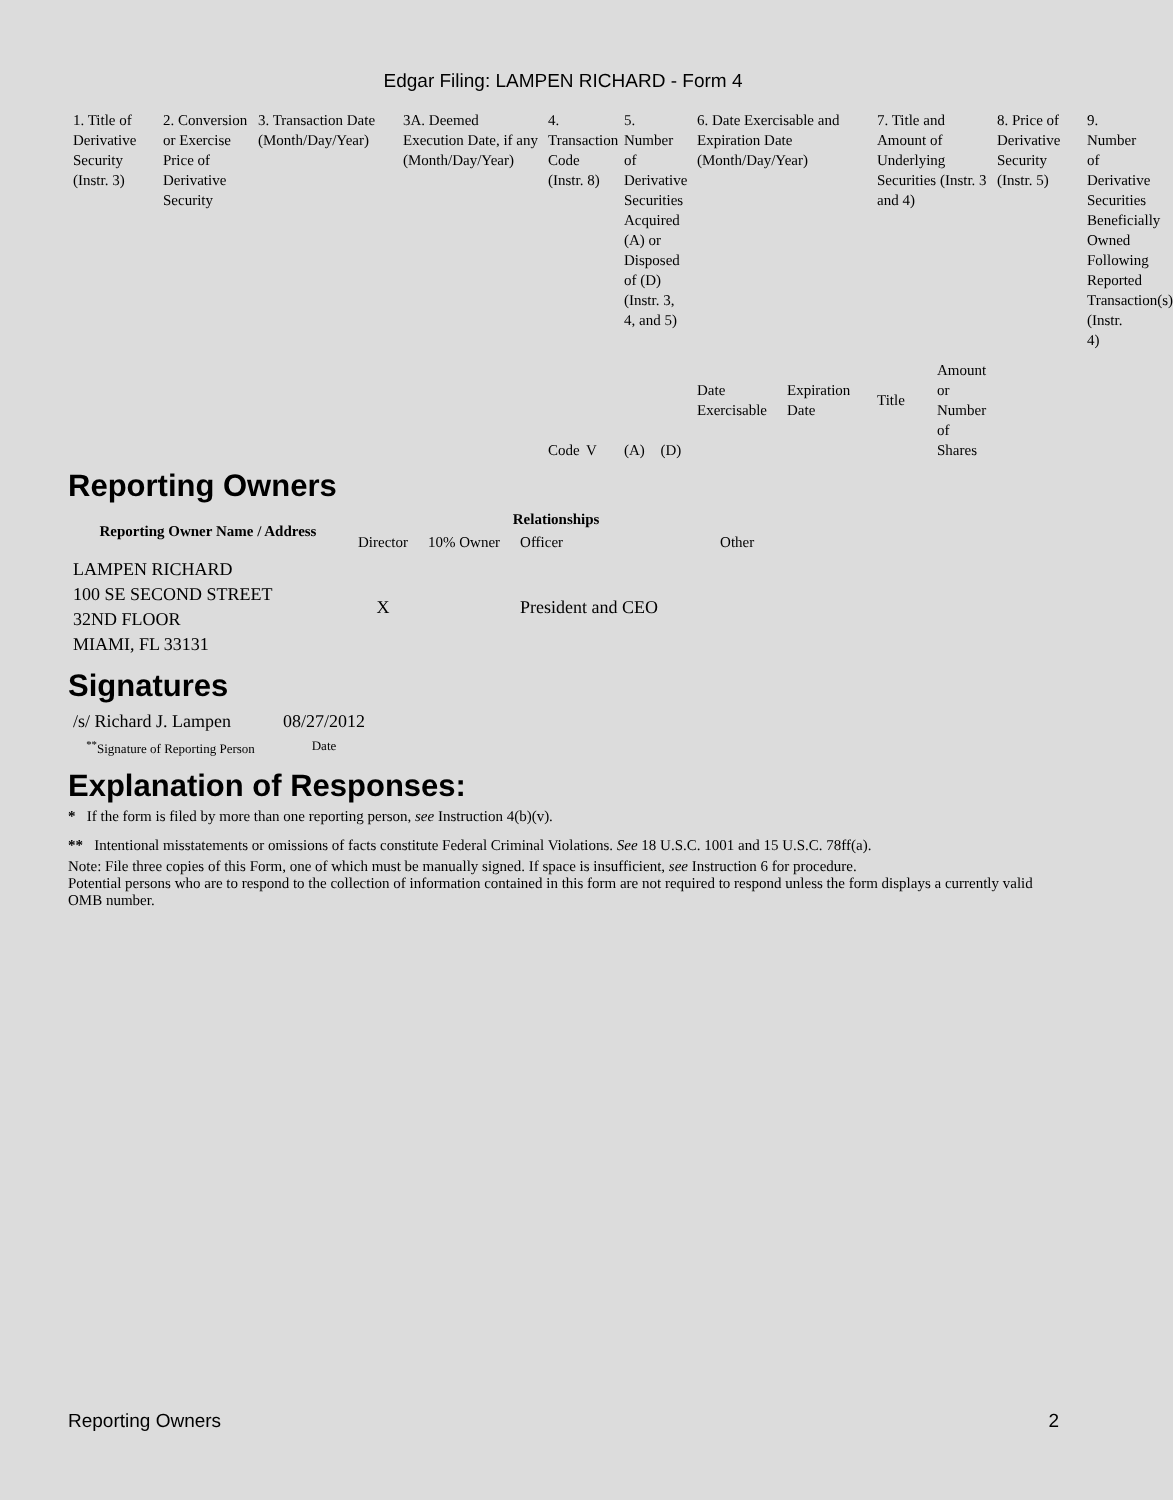Edgar Filing: LAMPEN RICHARD - Form 4
| 1. Title of Derivative Security (Instr. 3) | 2. Conversion or Exercise Price of Derivative Security | 3. Transaction Date (Month/Day/Year) | 3A. Deemed Execution Date, if any (Month/Day/Year) | 4. Transaction Code (Instr. 8) | | 5. Number of Derivative Securities Acquired (A) or Disposed of (D) (Instr. 3, 4, and 5) | | 6. Date Exercisable and Expiration Date (Month/Day/Year) | | 7. Title and Amount of Underlying Securities (Instr. 3 and 4) | | 8. Price of Derivative Security (Instr. 5) | 9. Number of Derivative Securities Beneficially Owned Following Reported Transaction(s) (Instr. 4) |
| | | | | Code | V | (A) | (D) | Date Exercisable | Expiration Date | Title | Amount or Number of Shares | | |
Reporting Owners
| Reporting Owner Name / Address | Relationships | | | |
| --- | --- | --- | --- | --- |
| | Director | 10% Owner | Officer | Other |
| LAMPEN RICHARD 100 SE SECOND STREET 32ND FLOOR MIAMI, FL 33131 | X | | President and CEO | |
Signatures
| /s/ Richard J. Lampen | 08/27/2012 |
| <sup>**</sup> Signature of Reporting Person | Date |
Explanation of Responses:
* If the form is filed by more than one reporting person, see Instruction 4(b)(v).
** Intentional misstatements or omissions of facts constitute Federal Criminal Violations. See 18 U.S.C. 1001 and 15 U.S.C. 78ff(a).
Note: File three copies of this Form, one of which must be manually signed. If space is insufficient, see Instruction 6 for procedure.
Potential persons who are to respond to the collection of information contained in this form are not required to respond unless the form displays a currently valid OMB number.
Reporting Owners 2